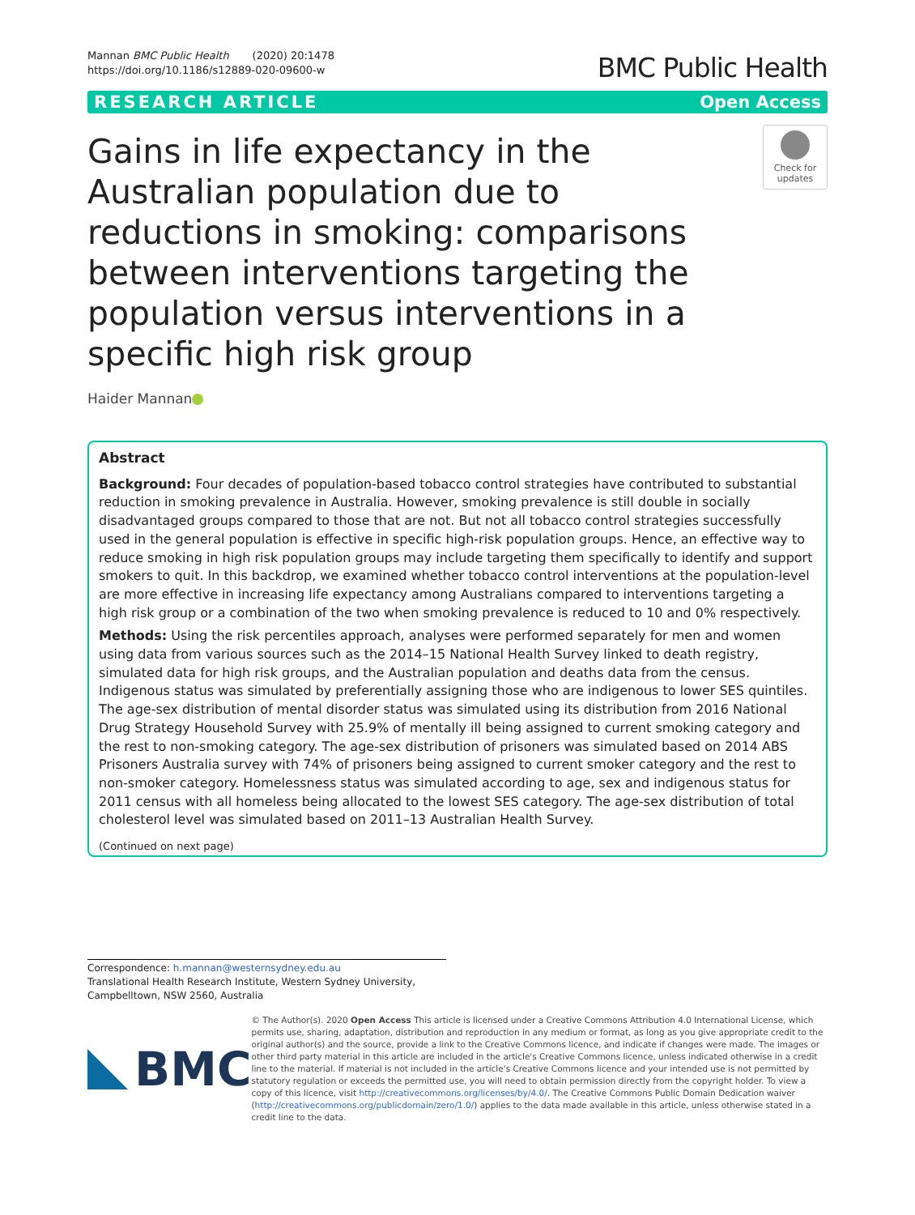Mannan BMC Public Health (2020) 20:1478
https://doi.org/10.1186/s12889-020-09600-w
BMC Public Health
RESEARCH ARTICLE Open Access
Gains in life expectancy in the Australian population due to reductions in smoking: comparisons between interventions targeting the population versus interventions in a specific high risk group
Check for updates
Haider Mannan
Abstract
Background: Four decades of population-based tobacco control strategies have contributed to substantial reduction in smoking prevalence in Australia. However, smoking prevalence is still double in socially disadvantaged groups compared to those that are not. But not all tobacco control strategies successfully used in the general population is effective in specific high-risk population groups. Hence, an effective way to reduce smoking in high risk population groups may include targeting them specifically to identify and support smokers to quit. In this backdrop, we examined whether tobacco control interventions at the population-level are more effective in increasing life expectancy among Australians compared to interventions targeting a high risk group or a combination of the two when smoking prevalence is reduced to 10 and 0% respectively.
Methods: Using the risk percentiles approach, analyses were performed separately for men and women using data from various sources such as the 2014–15 National Health Survey linked to death registry, simulated data for high risk groups, and the Australian population and deaths data from the census. Indigenous status was simulated by preferentially assigning those who are indigenous to lower SES quintiles. The age-sex distribution of mental disorder status was simulated using its distribution from 2016 National Drug Strategy Household Survey with 25.9% of mentally ill being assigned to current smoking category and the rest to non-smoking category. The age-sex distribution of prisoners was simulated based on 2014 ABS Prisoners Australia survey with 74% of prisoners being assigned to current smoker category and the rest to non-smoker category. Homelessness status was simulated according to age, sex and indigenous status for 2011 census with all homeless being allocated to the lowest SES category. The age-sex distribution of total cholesterol level was simulated based on 2011–13 Australian Health Survey.
(Continued on next page)
Correspondence: h.mannan@westernsydney.edu.au
Translational Health Research Institute, Western Sydney University, Campbelltown, NSW 2560, Australia
BMC
© The Author(s). 2020 Open Access This article is licensed under a Creative Commons Attribution 4.0 International License, which permits use, sharing, adaptation, distribution and reproduction in any medium or format, as long as you give appropriate credit to the original author(s) and the source, provide a link to the Creative Commons licence, and indicate if changes were made. The images or other third party material in this article are included in the article's Creative Commons licence, unless indicated otherwise in a credit line to the material. If material is not included in the article's Creative Commons licence and your intended use is not permitted by statutory regulation or exceeds the permitted use, you will need to obtain permission directly from the copyright holder. To view a copy of this licence, visit http://creativecommons.org/licenses/by/4.0/. The Creative Commons Public Domain Dedication waiver (http://creativecommons.org/publicdomain/zero/1.0/) applies to the data made available in this article, unless otherwise stated in a credit line to the data.